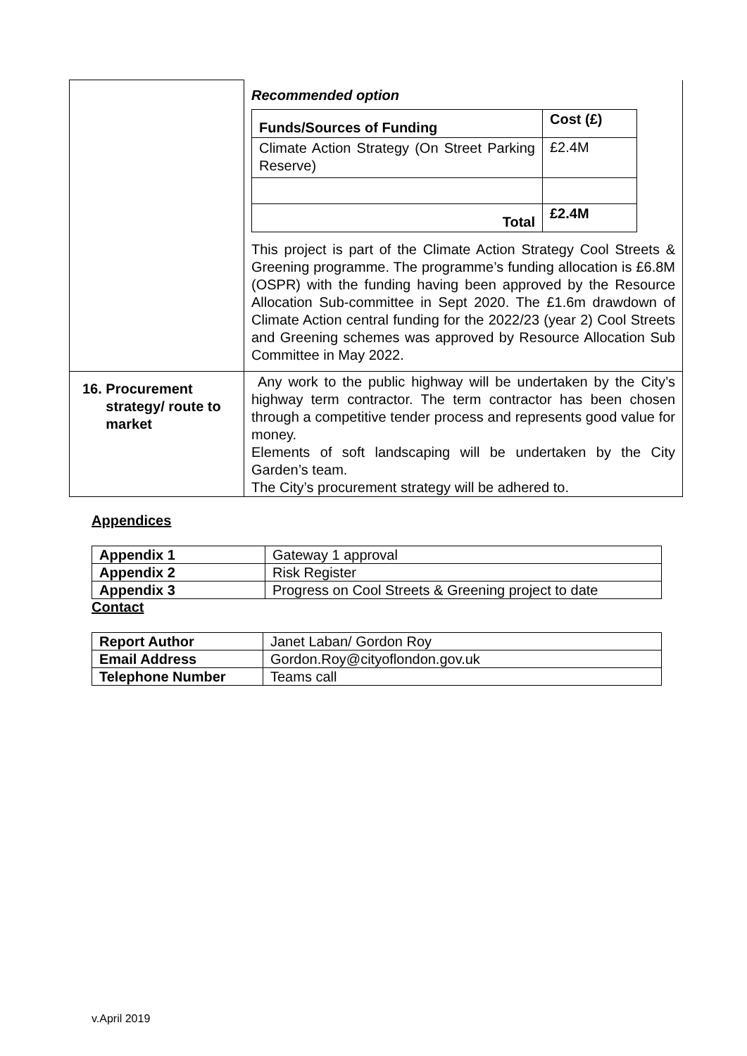| | Recommended option / Funds/Sources of Funding / Cost (£) / / Climate Action Strategy (On Street Parking Reserve) / £2.4M / / Total / £2.4M / This project is part of the Climate Action Strategy Cool Streets & Greening programme. The programme’s funding allocation is £6.8M (OSPR) with the funding having been approved by the Resource Allocation Sub-committee in Sept 2020. The £1.6m drawdown of Climate Action central funding for the 2022/23 (year 2) Cool Streets and Greening schemes was approved by Resource Allocation Sub Committee in May 2022. |
| 16. Procurement strategy/ route to market | Any work to the public highway will be undertaken by the City’s highway term contractor. The term contractor has been chosen through a competitive tender process and represents good value for money. Elements of soft landscaping will be undertaken by the City Garden’s team. The City’s procurement strategy will be adhered to. |
Appendices
| Appendix 1 | Gateway 1 approval |
| Appendix 2 | Risk Register |
| Appendix 3 | Progress on Cool Streets & Greening project to date |
Contact
| Report Author | Janet Laban/ Gordon Roy |
| Email Address | Gordon.Roy@cityoflondon.gov.uk |
| Telephone Number | Teams call |
v.April 2019